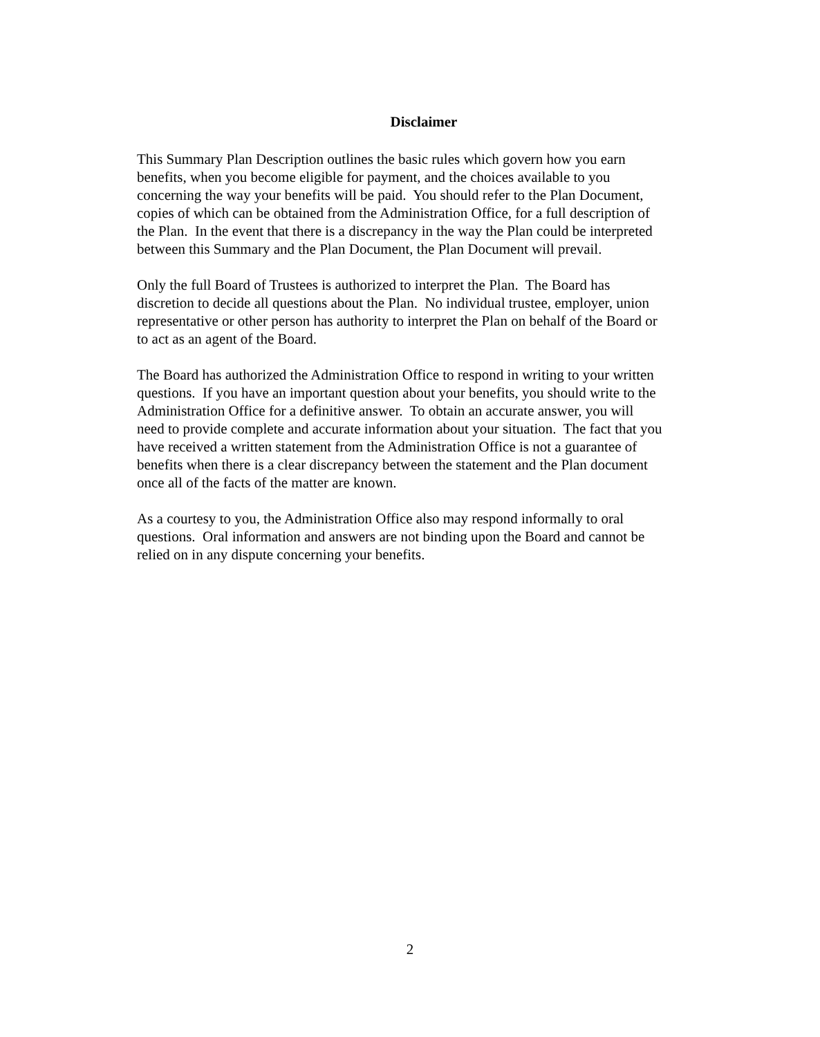Disclaimer
This Summary Plan Description outlines the basic rules which govern how you earn
benefits, when you become eligible for payment, and the choices available to you
concerning the way your benefits will be paid. You should refer to the Plan Document,
copies of which can be obtained from the Administration Office, for a full description of
the Plan. In the event that there is a discrepancy in the way the Plan could be interpreted
between this Summary and the Plan Document, the Plan Document will prevail.
Only the full Board of Trustees is authorized to interpret the Plan. The Board has
discretion to decide all questions about the Plan. No individual trustee, employer, union
representative or other person has authority to interpret the Plan on behalf of the Board or
to act as an agent of the Board.
The Board has authorized the Administration Office to respond in writing to your written
questions. If you have an important question about your benefits, you should write to the
Administration Office for a definitive answer. To obtain an accurate answer, you will
need to provide complete and accurate information about your situation. The fact that you
have received a written statement from the Administration Office is not a guarantee of
benefits when there is a clear discrepancy between the statement and the Plan document
once all of the facts of the matter are known.
As a courtesy to you, the Administration Office also may respond informally to oral
questions. Oral information and answers are not binding upon the Board and cannot be
relied on in any dispute concerning your benefits.
2